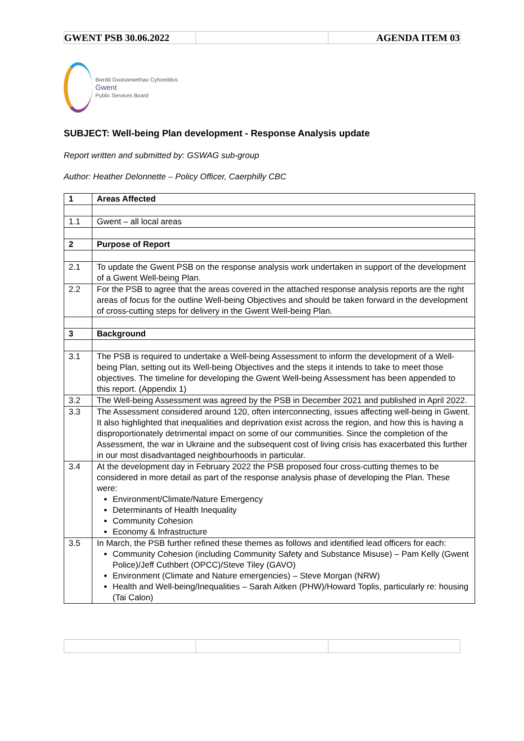| GWENT PSB 30.06.2022 | | AGENDA ITEM 03 |
Bwrdd Gwasanaethau Cyhoeddus
Gwent
Public Services Board
SUBJECT: Well-being Plan development - Response Analysis update
Report written and submitted by: GSWAG sub-group
Author: Heather Delonnette – Policy Officer, Caerphilly CBC
| 1 | Areas Affected |
| 1.1 | Gwent – all local areas |
| 2 | Purpose of Report |
| 2.1 | To update the Gwent PSB on the response analysis work undertaken in support of the development of a Gwent Well-being Plan. |
| 2.2 | For the PSB to agree that the areas covered in the attached response analysis reports are the right areas of focus for the outline Well-being Objectives and should be taken forward in the development of cross-cutting steps for delivery in the Gwent Well-being Plan. |
| 3 | Background |
| 3.1 | The PSB is required to undertake a Well-being Assessment to inform the development of a Well-being Plan, setting out its Well-being Objectives and the steps it intends to take to meet those objectives. The timeline for developing the Gwent Well-being Assessment has been appended to this report. (Appendix 1) |
| 3.2 | The Well-being Assessment was agreed by the PSB in December 2021 and published in April 2022. |
| 3.3 | The Assessment considered around 120, often interconnecting, issues affecting well-being in Gwent. It also highlighted that inequalities and deprivation exist across the region, and how this is having a disproportionately detrimental impact on some of our communities. Since the completion of the Assessment, the war in Ukraine and the subsequent cost of living crisis has exacerbated this further in our most disadvantaged neighbourhoods in particular. |
| 3.4 | At the development day in February 2022 the PSB proposed four cross-cutting themes to be considered in more detail as part of the response analysis phase of developing the Plan. These were: Environment/Climate/Nature Emergency Determinants of Health Inequality Community Cohesion Economy & Infrastructure |
| 3.5 | In March, the PSB further refined these themes as follows and identified lead officers for each: Community Cohesion (including Community Safety and Substance Misuse) – Pam Kelly (Gwent Police)/Jeff Cuthbert (OPCC)/Steve Tiley (GAVO) Environment (Climate and Nature emergencies) – Steve Morgan (NRW) Health and Well-being/Inequalities – Sarah Aitken (PHW)/Howard Toplis, particularly re: housing (Tai Calon) |